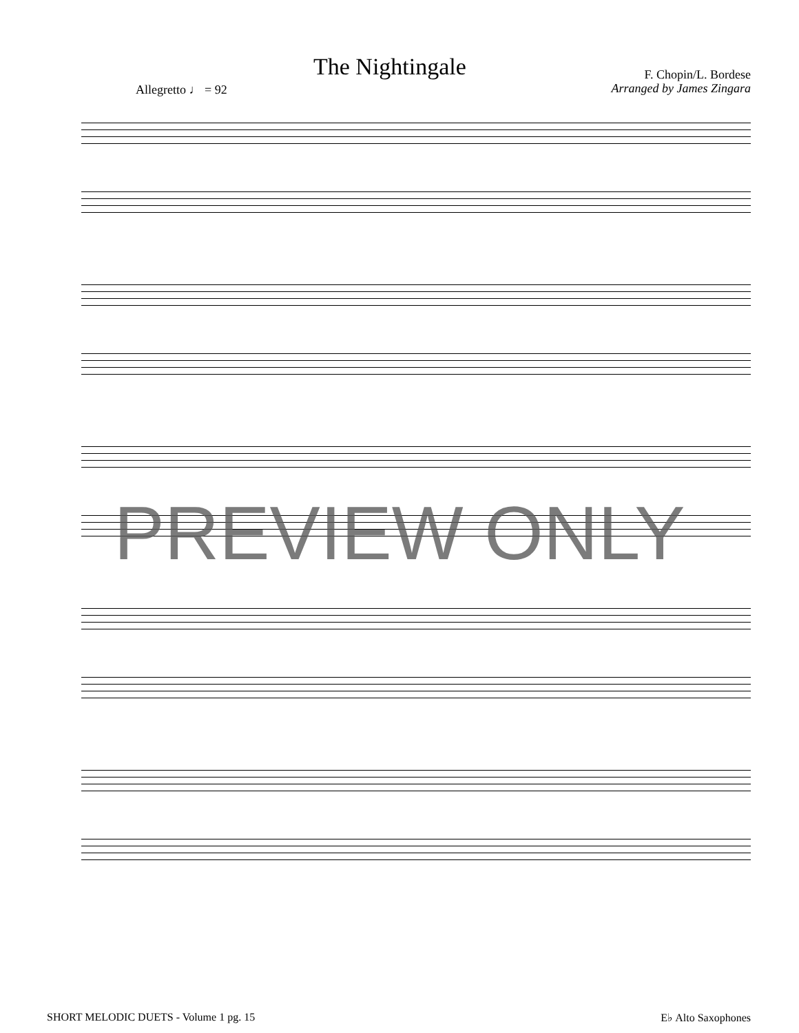The Nightingale
F. Chopin/L. Bordese
Arranged by James Zingara
Allegretto ♩ = 92
PREVIEW ONLY
SHORT MELODIC DUETS - Volume 1 pg. 15 E♭ Alto Saxophones